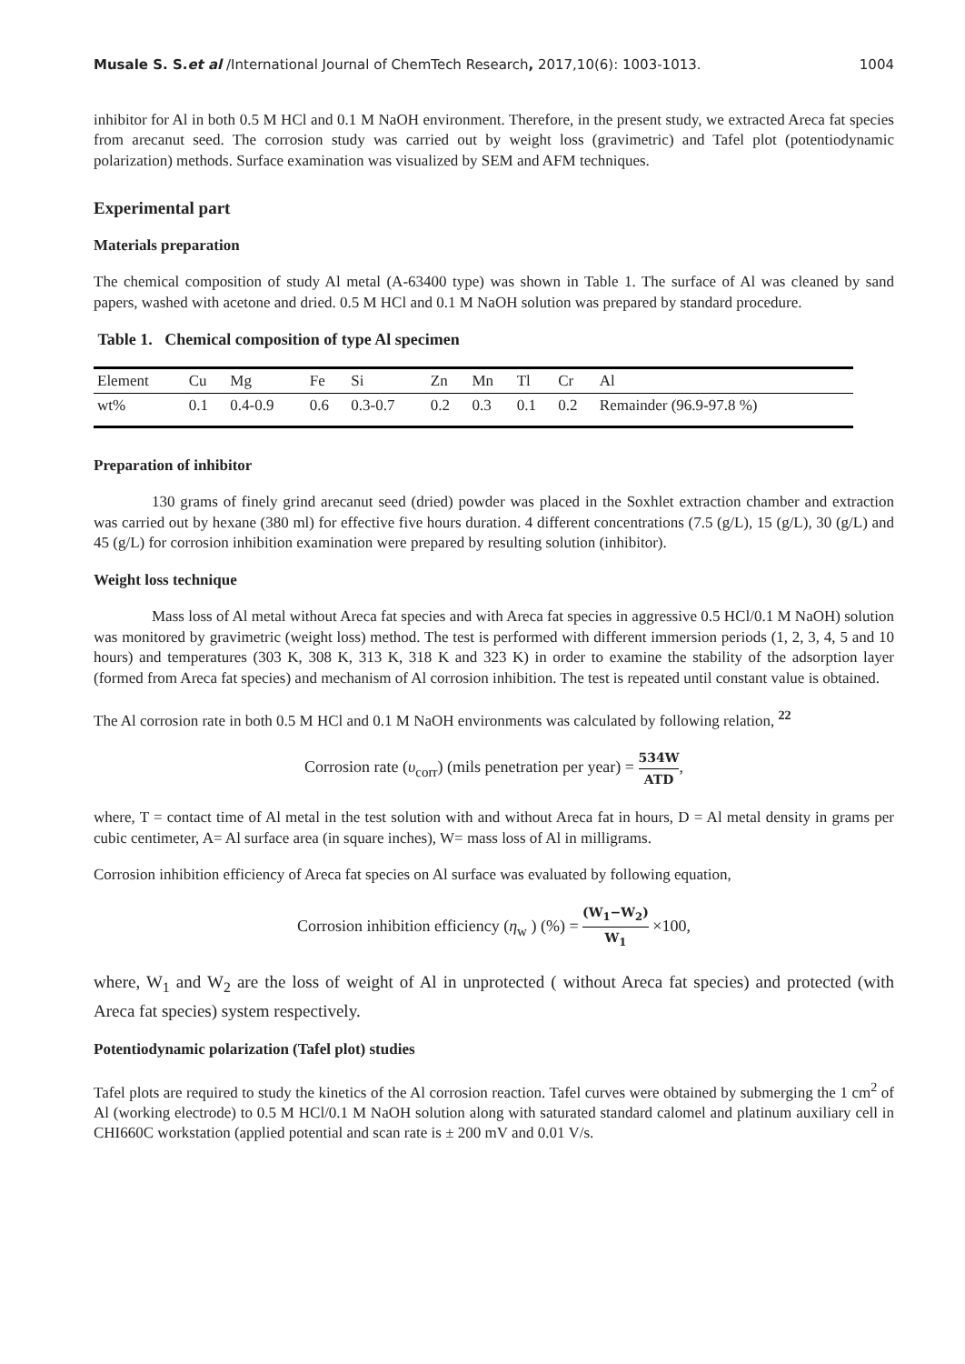Musale S. S.et al /International Journal of ChemTech Research, 2017,10(6): 1003-1013. 1004
inhibitor for Al in both 0.5 M HCl and 0.1 M NaOH environment. Therefore, in the present study, we extracted Areca fat species from arecanut seed. The corrosion study was carried out by weight loss (gravimetric) and Tafel plot (potentiodynamic polarization) methods. Surface examination was visualized by SEM and AFM techniques.
Experimental part
Materials preparation
The chemical composition of study Al metal (A-63400 type) was shown in Table 1. The surface of Al was cleaned by sand papers, washed with acetone and dried. 0.5 M HCl and 0.1 M NaOH solution was prepared by standard procedure.
Table 1. Chemical composition of type Al specimen
| Element | Cu | Mg | Fe | Si | Zn | Mn | Tl | Cr | Al |
| wt% | 0.1 | 0.4-0.9 | 0.6 | 0.3-0.7 | 0.2 | 0.3 | 0.1 | 0.2 | Remainder (96.9-97.8 %) |
Preparation of inhibitor
130 grams of finely grind arecanut seed (dried) powder was placed in the Soxhlet extraction chamber and extraction was carried out by hexane (380 ml) for effective five hours duration. 4 different concentrations (7.5 (g/L), 15 (g/L), 30 (g/L) and 45 (g/L) for corrosion inhibition examination were prepared by resulting solution (inhibitor).
Weight loss technique
Mass loss of Al metal without Areca fat species and with Areca fat species in aggressive 0.5 HCl/0.1 M NaOH) solution was monitored by gravimetric (weight loss) method. The test is performed with different immersion periods (1, 2, 3, 4, 5 and 10 hours) and temperatures (303 K, 308 K, 313 K, 318 K and 323 K) in order to examine the stability of the adsorption layer (formed from Areca fat species) and mechanism of Al corrosion inhibition. The test is repeated until constant value is obtained.
The Al corrosion rate in both 0.5 M HCl and 0.1 M NaOH environments was calculated by following relation, <sup>22</sup>
Corrosion rate (υ<sub>corr</sub>) (mils penetration per year) = 534W ATD,
where, T = contact time of Al metal in the test solution with and without Areca fat in hours, D = Al metal density in grams per cubic centimeter, A= Al surface area (in square inches), W= mass loss of Al in milligrams.
Corrosion inhibition efficiency of Areca fat species on Al surface was evaluated by following equation,
Corrosion inhibition efficiency (η<sub>w</sub> ) (%) = (W<sub>1</sub>−W<sub>2</sub>) W<sub>1</sub> ×100,
where, W<sub>1</sub> and W<sub>2</sub> are the loss of weight of Al in unprotected ( without Areca fat species) and protected (with Areca fat species) system respectively.
Potentiodynamic polarization (Tafel plot) studies
Tafel plots are required to study the kinetics of the Al corrosion reaction. Tafel curves were obtained by submerging the 1 cm<sup>2</sup> of Al (working electrode) to 0.5 M HCl/0.1 M NaOH solution along with saturated standard calomel and platinum auxiliary cell in CHI660C workstation (applied potential and scan rate is ± 200 mV and 0.01 V/s.